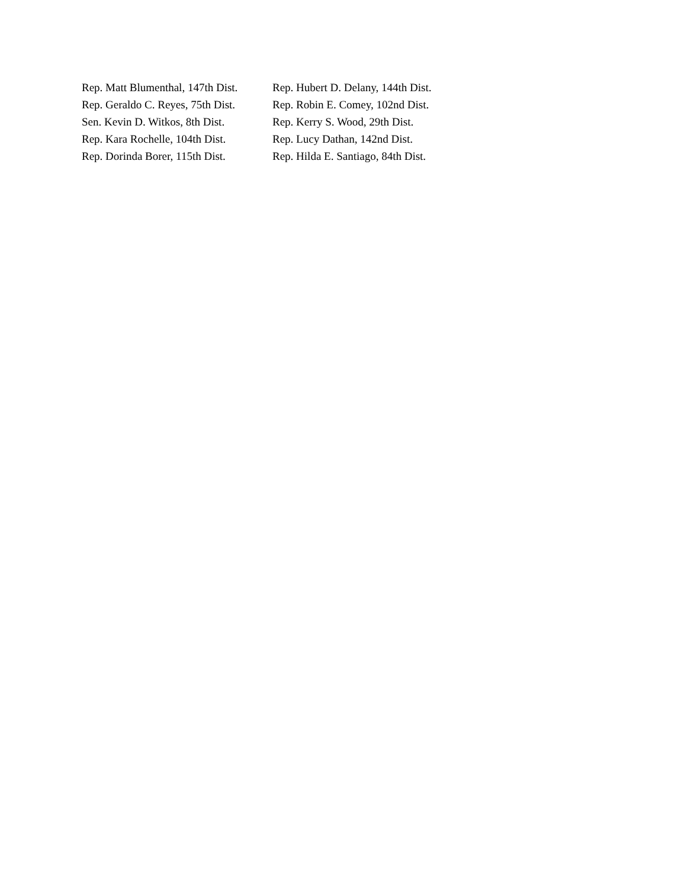| Rep. Matt Blumenthal, 147th Dist. | Rep. Hubert D. Delany, 144th Dist. |
| Rep. Geraldo C. Reyes, 75th Dist. | Rep. Robin E. Comey, 102nd Dist. |
| Sen. Kevin D. Witkos, 8th Dist. | Rep. Kerry S. Wood, 29th Dist. |
| Rep. Kara Rochelle, 104th Dist. | Rep. Lucy Dathan, 142nd Dist. |
| Rep. Dorinda Borer, 115th Dist. | Rep. Hilda E. Santiago, 84th Dist. |